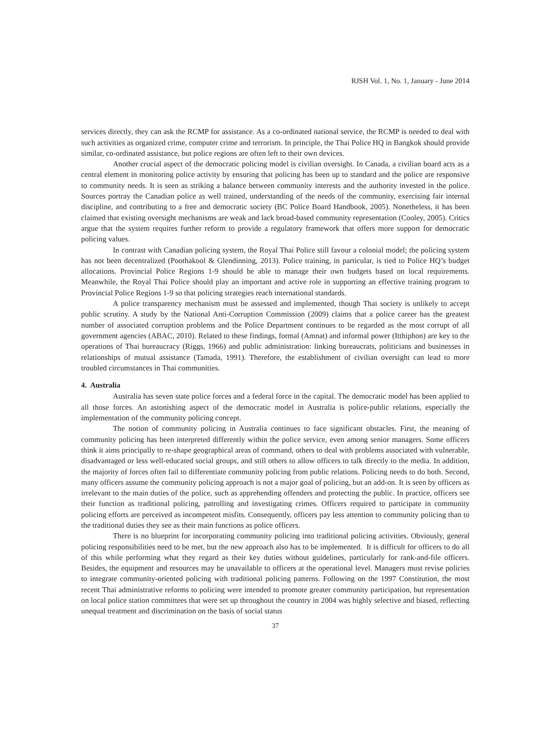RJSH Vol. 1, No. 1, January - June 2014
services directly, they can ask the RCMP for assistance. As a co-ordinated national service, the RCMP is needed to deal with such activities as organized crime, computer crime and terrorism. In principle, the Thai Police HQ in Bangkok should provide similar, co-ordinated assistance, but police regions are often left to their own devices.
Another crucial aspect of the democratic policing model is civilian oversight. In Canada, a civilian board acts as a central element in monitoring police activity by ensuring that policing has been up to standard and the police are responsive to community needs. It is seen as striking a balance between community interests and the authority invested in the police. Sources portray the Canadian police as well trained, understanding of the needs of the community, exercising fair internal discipline, and contributing to a free and democratic society (BC Police Board Handbook, 2005). Nonetheless, it has been claimed that existing oversight mechanisms are weak and lack broad-based community representation (Cooley, 2005). Critics argue that the system requires further reform to provide a regulatory framework that offers more support for democratic policing values.
In contrast with Canadian policing system, the Royal Thai Police still favour a colonial model; the policing system has not been decentralized (Poothakool & Glendinning, 2013). Police training, in particular, is tied to Police HQ’s budget allocations. Provincial Police Regions 1-9 should be able to manage their own budgets based on local requirements. Meanwhile, the Royal Thai Police should play an important and active role in supporting an effective training program to Provincial Police Regions 1-9 so that policing strategies reach international standards.
A police transparency mechanism must be assessed and implemented, though Thai society is unlikely to accept public scrutiny. A study by the National Anti-Corruption Commission (2009) claims that a police career has the greatest number of associated corruption problems and the Police Department continues to be regarded as the most corrupt of all government agencies (ABAC, 2010). Related to these findings, formal (Amnat) and informal power (Itthiphon) are key to the operations of Thai bureaucracy (Riggs, 1966) and public administration: linking bureaucrats, politicians and businesses in relationships of mutual assistance (Tamada, 1991). Therefore, the establishment of civilian oversight can lead to more troubled circumstances in Thai communities.
4. Australia
Australia has seven state police forces and a federal force in the capital. The democratic model has been applied to all those forces. An astonishing aspect of the democratic model in Australia is police-public relations, especially the implementation of the community policing concept.
The notion of community policing in Australia continues to face significant obstacles. First, the meaning of community policing has been interpreted differently within the police service, even among senior managers. Some officers think it aims principally to re-shape geographical areas of command, others to deal with problems associated with vulnerable, disadvantaged or less well-educated social groups, and still others to allow officers to talk directly to the media. In addition, the majority of forces often fail to differentiate community policing from public relations. Policing needs to do both. Second, many officers assume the community policing approach is not a major goal of policing, but an add-on. It is seen by officers as irrelevant to the main duties of the police, such as apprehending offenders and protecting the public. In practice, officers see their function as traditional policing, patrolling and investigating crimes. Officers required to participate in community policing efforts are perceived as incompetent misfits. Consequently, officers pay less attention to community policing than to the traditional duties they see as their main functions as police officers.
There is no blueprint for incorporating community policing into traditional policing activities. Obviously, general policing responsibilities need to be met, but the new approach also has to be implemented. It is difficult for officers to do all of this while performing what they regard as their key duties without guidelines, particularly for rank-and-file officers. Besides, the equipment and resources may be unavailable to officers at the operational level. Managers must revise policies to integrate community-oriented policing with traditional policing patterns. Following on the 1997 Constitution, the most recent Thai administrative reforms to policing were intended to promote greater community participation, but representation on local police station committees that were set up throughout the country in 2004 was highly selective and biased, reflecting unequal treatment and discrimination on the basis of social status
37